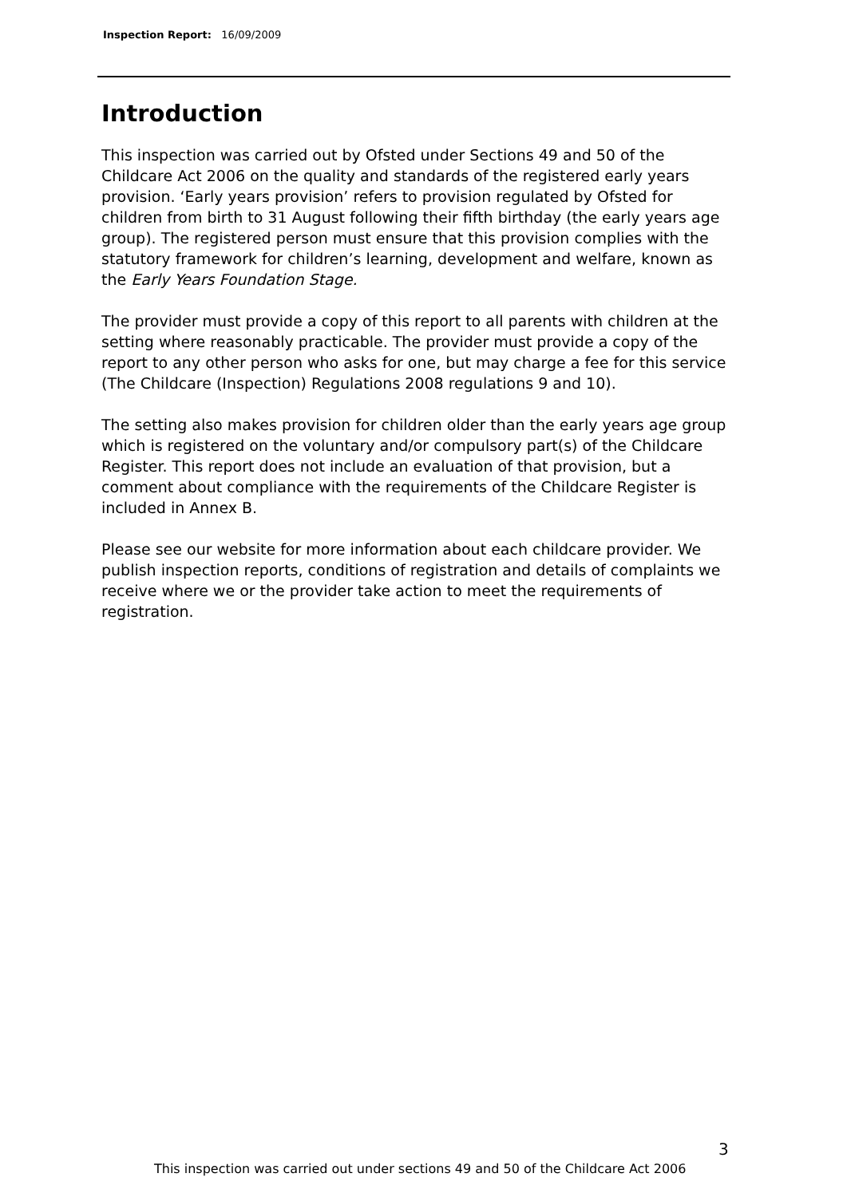Inspection Report: 16/09/2009
Introduction
This inspection was carried out by Ofsted under Sections 49 and 50 of the Childcare Act 2006 on the quality and standards of the registered early years provision. ‘Early years provision’ refers to provision regulated by Ofsted for children from birth to 31 August following their fifth birthday (the early years age group). The registered person must ensure that this provision complies with the statutory framework for children’s learning, development and welfare, known as the Early Years Foundation Stage.
The provider must provide a copy of this report to all parents with children at the setting where reasonably practicable. The provider must provide a copy of the report to any other person who asks for one, but may charge a fee for this service (The Childcare (Inspection) Regulations 2008 regulations 9 and 10).
The setting also makes provision for children older than the early years age group which is registered on the voluntary and/or compulsory part(s) of the Childcare Register. This report does not include an evaluation of that provision, but a comment about compliance with the requirements of the Childcare Register is included in Annex B.
Please see our website for more information about each childcare provider. We publish inspection reports, conditions of registration and details of complaints we receive where we or the provider take action to meet the requirements of registration.
3
This inspection was carried out under sections 49 and 50 of the Childcare Act 2006